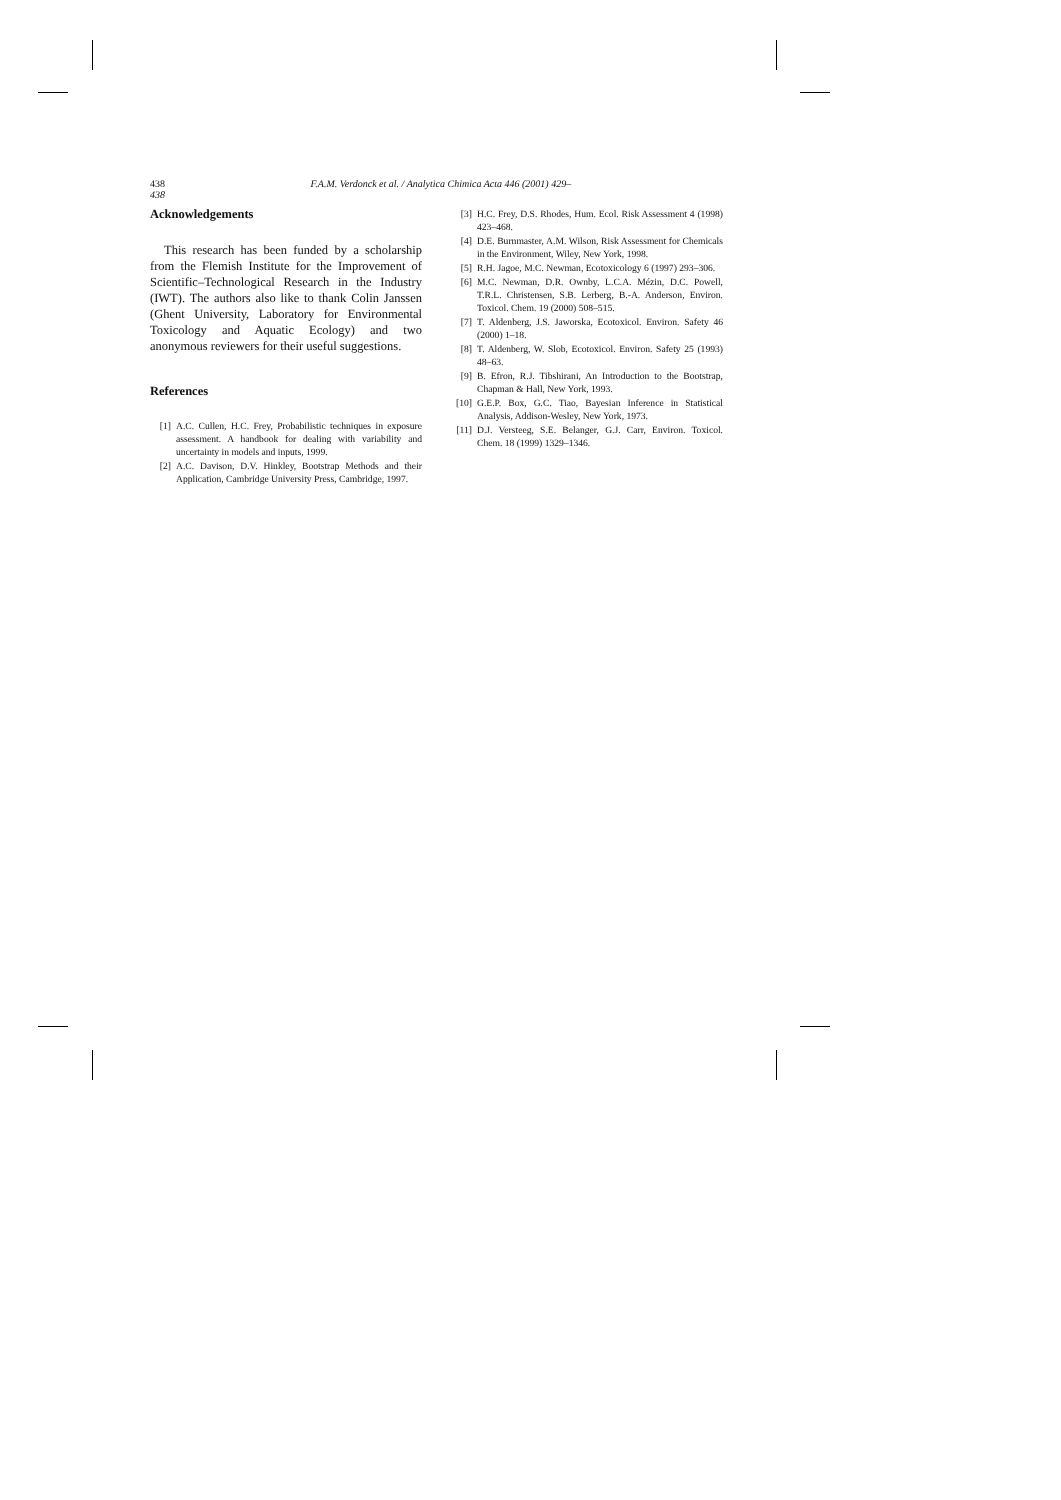438 F.A.M. Verdonck et al. / Analytica Chimica Acta 446 (2001) 429–438
Acknowledgements
This research has been funded by a scholarship from the Flemish Institute for the Improvement of Scientific–Technological Research in the Industry (IWT). The authors also like to thank Colin Janssen (Ghent University, Laboratory for Environmental Toxicology and Aquatic Ecology) and two anonymous reviewers for their useful suggestions.
References
[1] A.C. Cullen, H.C. Frey, Probabilistic techniques in exposure assessment. A handbook for dealing with variability and uncertainty in models and inputs, 1999.
[2] A.C. Davison, D.V. Hinkley, Bootstrap Methods and their Application, Cambridge University Press, Cambridge, 1997.
[3] H.C. Frey, D.S. Rhodes, Hum. Ecol. Risk Assessment 4 (1998) 423–468.
[4] D.E. Burnmaster, A.M. Wilson, Risk Assessment for Chemicals in the Environment, Wiley, New York, 1998.
[5] R.H. Jagoe, M.C. Newman, Ecotoxicology 6 (1997) 293–306.
[6] M.C. Newman, D.R. Ownby, L.C.A. Mézin, D.C. Powell, T.R.L. Christensen, S.B. Lerberg, B.-A. Anderson, Environ. Toxicol. Chem. 19 (2000) 508–515.
[7] T. Aldenberg, J.S. Jaworska, Ecotoxicol. Environ. Safety 46 (2000) 1–18.
[8] T. Aldenberg, W. Slob, Ecotoxicol. Environ. Safety 25 (1993) 48–63.
[9] B. Efron, R.J. Tibshirani, An Introduction to the Bootstrap, Chapman & Hall, New York, 1993.
[10] G.E.P. Box, G.C. Tiao, Bayesian Inference in Statistical Analysis, Addison-Wesley, New York, 1973.
[11] D.J. Versteeg, S.E. Belanger, G.J. Carr, Environ. Toxicol. Chem. 18 (1999) 1329–1346.